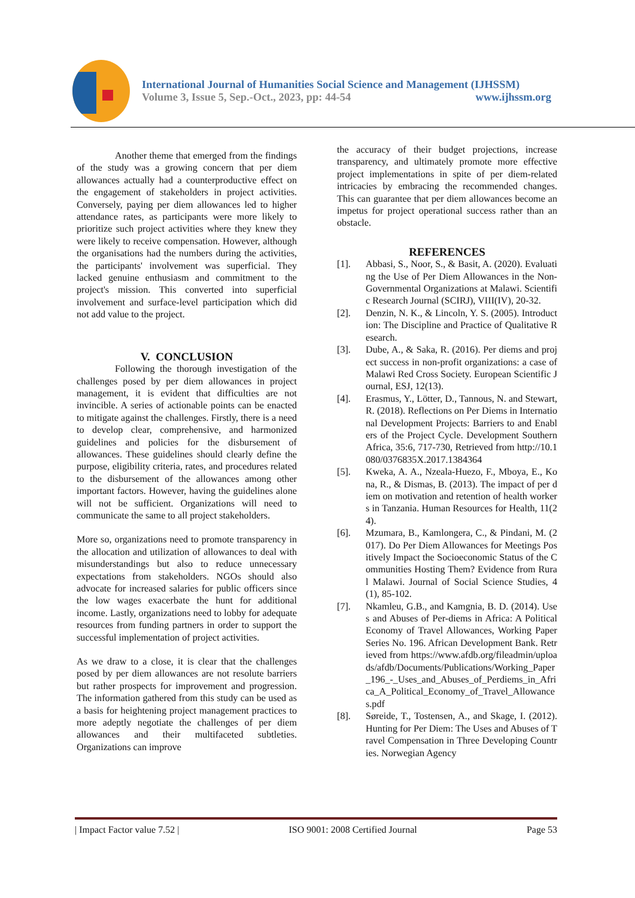International Journal of Humanities Social Science and Management (IJHSSM)
Volume 3, Issue 5, Sep.-Oct., 2023, pp: 44-54 www.ijhssm.org
Another theme that emerged from the findings of the study was a growing concern that per diem allowances actually had a counterproductive effect on the engagement of stakeholders in project activities. Conversely, paying per diem allowances led to higher attendance rates, as participants were more likely to prioritize such project activities where they knew they were likely to receive compensation. However, although the organisations had the numbers during the activities, the participants' involvement was superficial. They lacked genuine enthusiasm and commitment to the project's mission. This converted into superficial involvement and surface-level participation which did not add value to the project.
V. CONCLUSION
Following the thorough investigation of the challenges posed by per diem allowances in project management, it is evident that difficulties are not invincible. A series of actionable points can be enacted to mitigate against the challenges. Firstly, there is a need to develop clear, comprehensive, and harmonized guidelines and policies for the disbursement of allowances. These guidelines should clearly define the purpose, eligibility criteria, rates, and procedures related to the disbursement of the allowances among other important factors. However, having the guidelines alone will not be sufficient. Organizations will need to communicate the same to all project stakeholders.
More so, organizations need to promote transparency in the allocation and utilization of allowances to deal with misunderstandings but also to reduce unnecessary expectations from stakeholders. NGOs should also advocate for increased salaries for public officers since the low wages exacerbate the hunt for additional income. Lastly, organizations need to lobby for adequate resources from funding partners in order to support the successful implementation of project activities.
As we draw to a close, it is clear that the challenges posed by per diem allowances are not resolute barriers but rather prospects for improvement and progression. The information gathered from this study can be used as a basis for heightening project management practices to more adeptly negotiate the challenges of per diem allowances and their multifaceted subtleties. Organizations can improve
the accuracy of their budget projections, increase transparency, and ultimately promote more effective project implementations in spite of per diem-related intricacies by embracing the recommended changes. This can guarantee that per diem allowances become an impetus for project operational success rather than an obstacle.
REFERENCES
[1]. Abbasi, S., Noor, S., & Basit, A. (2020). Evaluating the Use of Per Diem Allowances in the Non-Governmental Organizations at Malawi. Scientific Research Journal (SCIRJ), VIII(IV), 20-32.
[2]. Denzin, N. K., & Lincoln, Y. S. (2005). Introduction: The Discipline and Practice of Qualitative Research.
[3]. Dube, A., & Saka, R. (2016). Per diems and project success in non-profit organizations: a case of Malawi Red Cross Society. European Scientific Journal, ESJ, 12(13).
[4]. Erasmus, Y., Lötter, D., Tannous, N. and Stewart, R. (2018). Reflections on Per Diems in International Development Projects: Barriers to and Enablers of the Project Cycle. Development Southern Africa, 35:6, 717-730, Retrieved from http://10.1080/0376835X.2017.1384364
[5]. Kweka, A. A., Nzeala-Huezo, F., Mboya, E., Kona, R., & Dismas, B. (2013). The impact of per diem on motivation and retention of health workers in Tanzania. Human Resources for Health, 11(24).
[6]. Mzumara, B., Kamlongera, C., & Pindani, M. (2017). Do Per Diem Allowances for Meetings Positively Impact the Socioeconomic Status of the Communities Hosting Them? Evidence from Rural Malawi. Journal of Social Science Studies, 4(1), 85-102.
[7]. Nkamleu, G.B., and Kamgnia, B. D. (2014). Uses and Abuses of Per-diems in Africa: A Political Economy of Travel Allowances, Working Paper Series No. 196. African Development Bank. Retrieved from https://www.afdb.org/fileadmin/uploads/afdb/Documents/Publications/Working_Paper_196_-_Uses_and_Abuses_of_Perdiems_in_Africa_A_Political_Economy_of_Travel_Allowances.pdf
[8]. Søreide, T., Tostensen, A., and Skage, I. (2012). Hunting for Per Diem: The Uses and Abuses of Travel Compensation in Three Developing Countries. Norwegian Agency
| Impact Factor value 7.52 | ISO 9001: 2008 Certified Journal Page 53